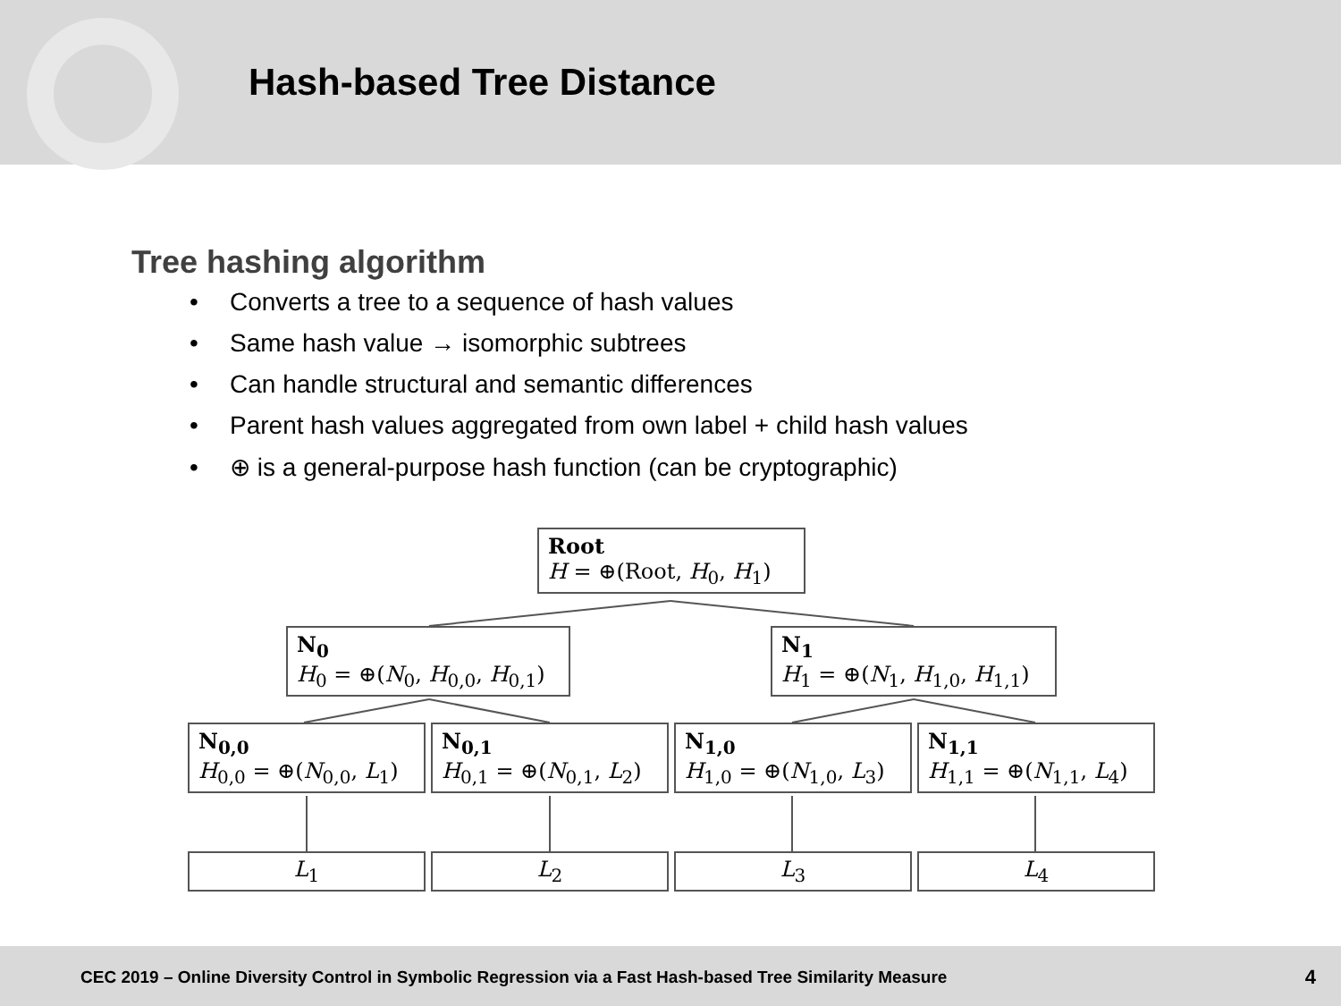Hash-based Tree Distance
Tree hashing algorithm
• Converts a tree to a sequence of hash values
• Same hash value → isomorphic subtrees
• Can handle structural and semantic differences
• Parent hash values aggregated from own label + child hash values
• ⊕ is a general-purpose hash function (can be cryptographic)
Root
H = ⊕(Root, H<sub>0</sub>, H<sub>1</sub>)
N<sub>0</sub>
H<sub>0</sub> = ⊕(N<sub>0</sub>, H<sub>0,0</sub>, H<sub>0,1</sub>)
N<sub>1</sub>
H<sub>1</sub> = ⊕(N<sub>1</sub>, H<sub>1,0</sub>, H<sub>1,1</sub>)
N<sub>0,0</sub>
H<sub>0,0</sub> = ⊕(N<sub>0,0</sub>, L<sub>1</sub>)
N<sub>0,1</sub>
H<sub>0,1</sub> = ⊕(N<sub>0,1</sub>, L<sub>2</sub>)
N<sub>1,0</sub>
H<sub>1,0</sub> = ⊕(N<sub>1,0</sub>, L<sub>3</sub>)
N<sub>1,1</sub>
H<sub>1,1</sub> = ⊕(N<sub>1,1</sub>, L<sub>4</sub>)
L<sub>1</sub> L<sub>2</sub> L<sub>3</sub> L<sub>4</sub>
CEC 2019 – Online Diversity Control in Symbolic Regression via a Fast Hash-based Tree Similarity Measure 4